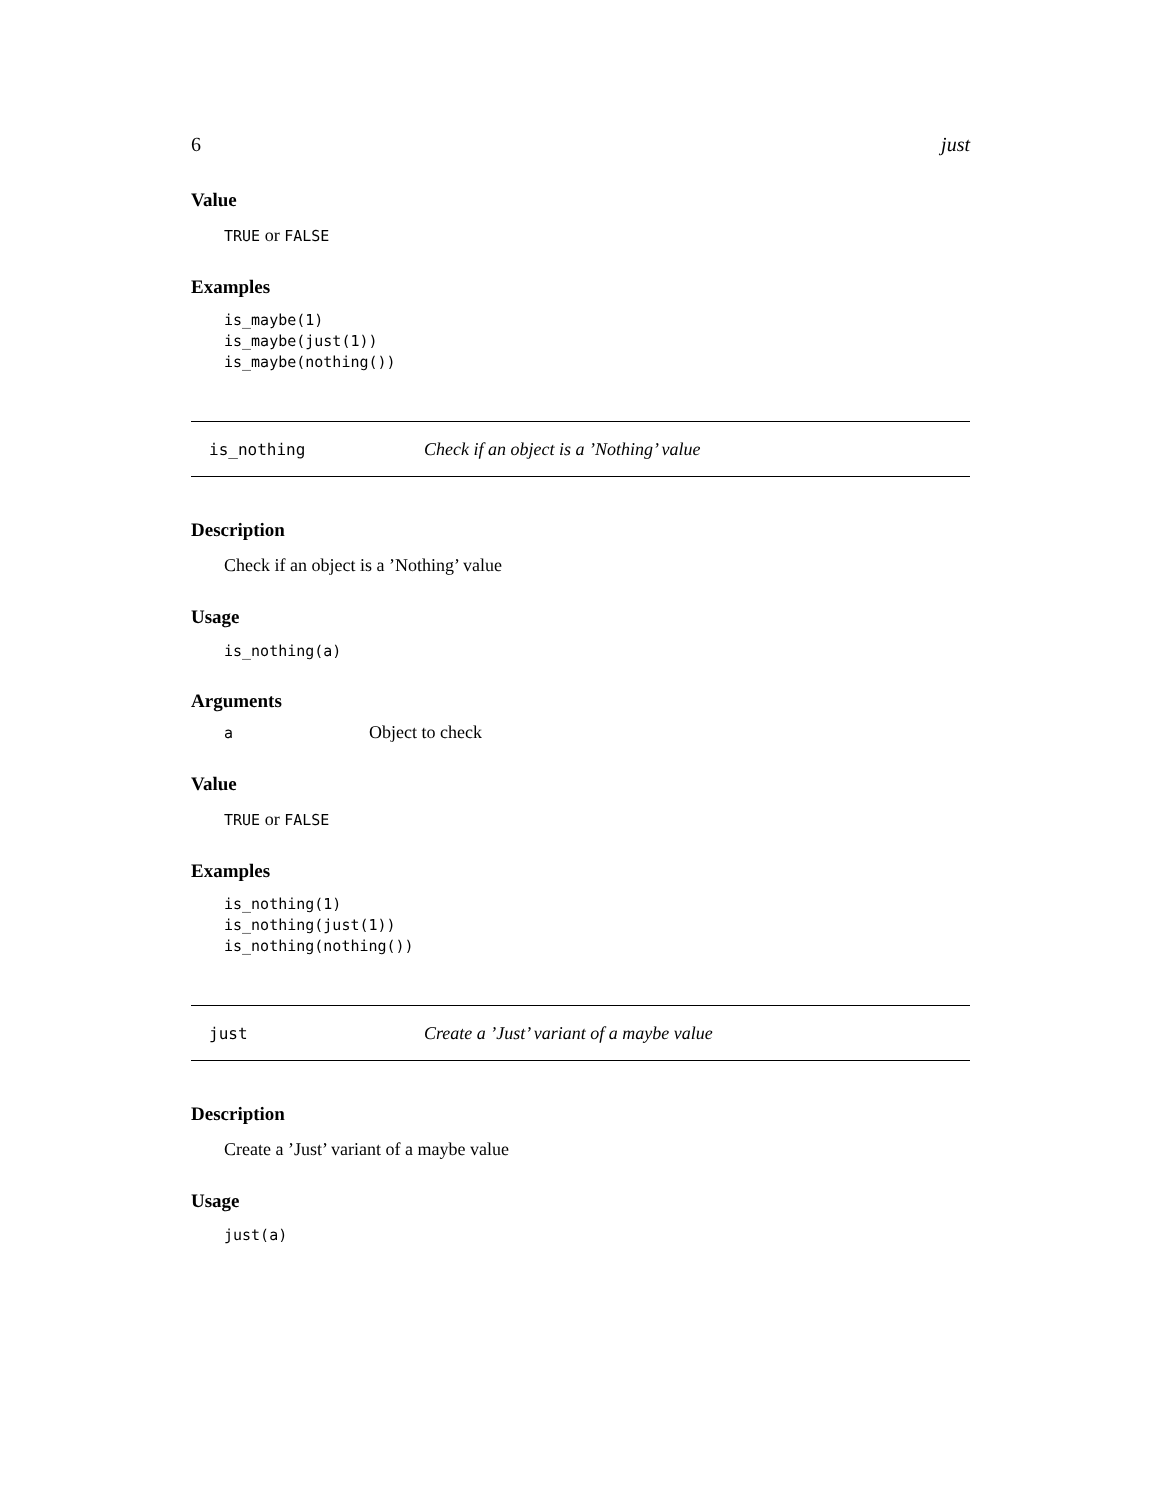6 just
Value
TRUE or FALSE
Examples
is_maybe(1)
is_maybe(just(1))
is_maybe(nothing())
is_nothing Check if an object is a ’Nothing’ value
Description
Check if an object is a ’Nothing’ value
Usage
is_nothing(a)
Arguments
| a | Object to check |
Value
TRUE or FALSE
Examples
is_nothing(1)
is_nothing(just(1))
is_nothing(nothing())
just Create a ’Just’ variant of a maybe value
Description
Create a ’Just’ variant of a maybe value
Usage
just(a)